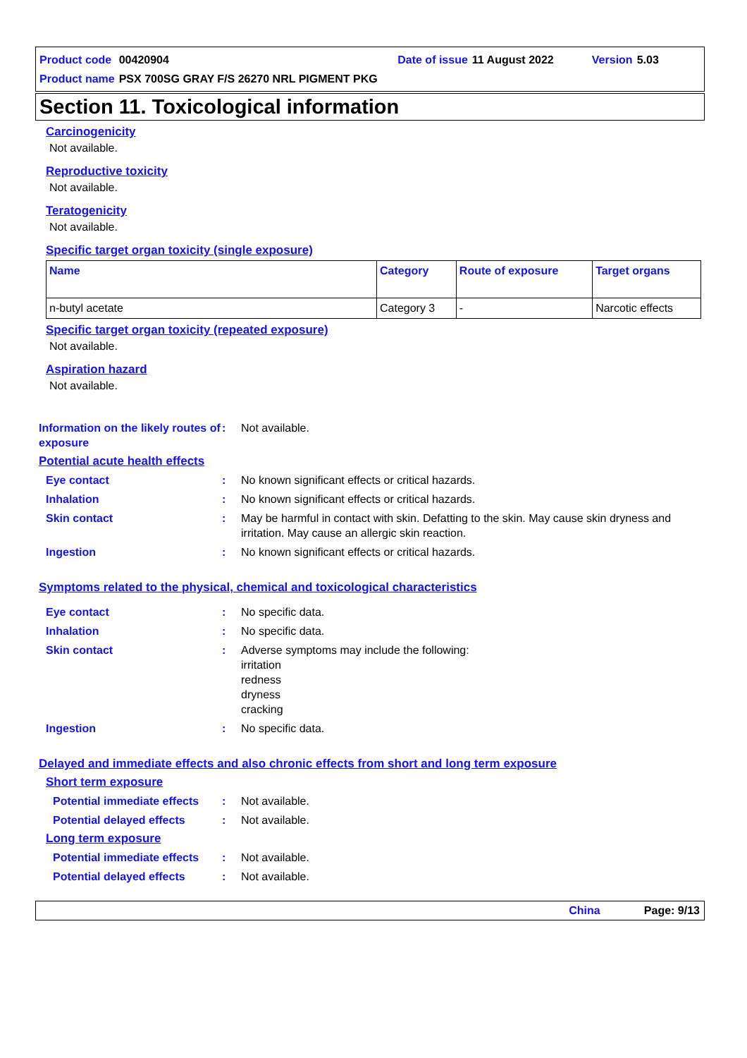Product code 00420904 Date of issue 11 August 2022 Version 5.03
Product name PSX 700SG GRAY F/S 26270 NRL PIGMENT PKG
Section 11. Toxicological information
Carcinogenicity
Not available.
Reproductive toxicity
Not available.
Teratogenicity
Not available.
Specific target organ toxicity (single exposure)
| Name | Category | Route of exposure | Target organs |
| n-butyl acetate | Category 3 | - | Narcotic effects |
Specific target organ toxicity (repeated exposure)
Not available.
Aspiration hazard
Not available.
Information on the likely routes of exposure
: Not available.
Potential acute health effects
Eye contact : No known significant effects or critical hazards.
Inhalation : No known significant effects or critical hazards.
Skin contact : May be harmful in contact with skin. Defatting to the skin. May cause skin dryness and irritation. May cause an allergic skin reaction.
Ingestion : No known significant effects or critical hazards.
Symptoms related to the physical, chemical and toxicological characteristics
Eye contact : No specific data.
Inhalation : No specific data.
Skin contact : Adverse symptoms may include the following:
irritation
redness
dryness
cracking
Ingestion : No specific data.
Delayed and immediate effects and also chronic effects from short and long term exposure
Short term exposure
Potential immediate effects
: Not available.
Potential delayed effects : Not available.
Long term exposure
Potential immediate effects
: Not available.
Potential delayed effects : Not available.
China Page: 9/13